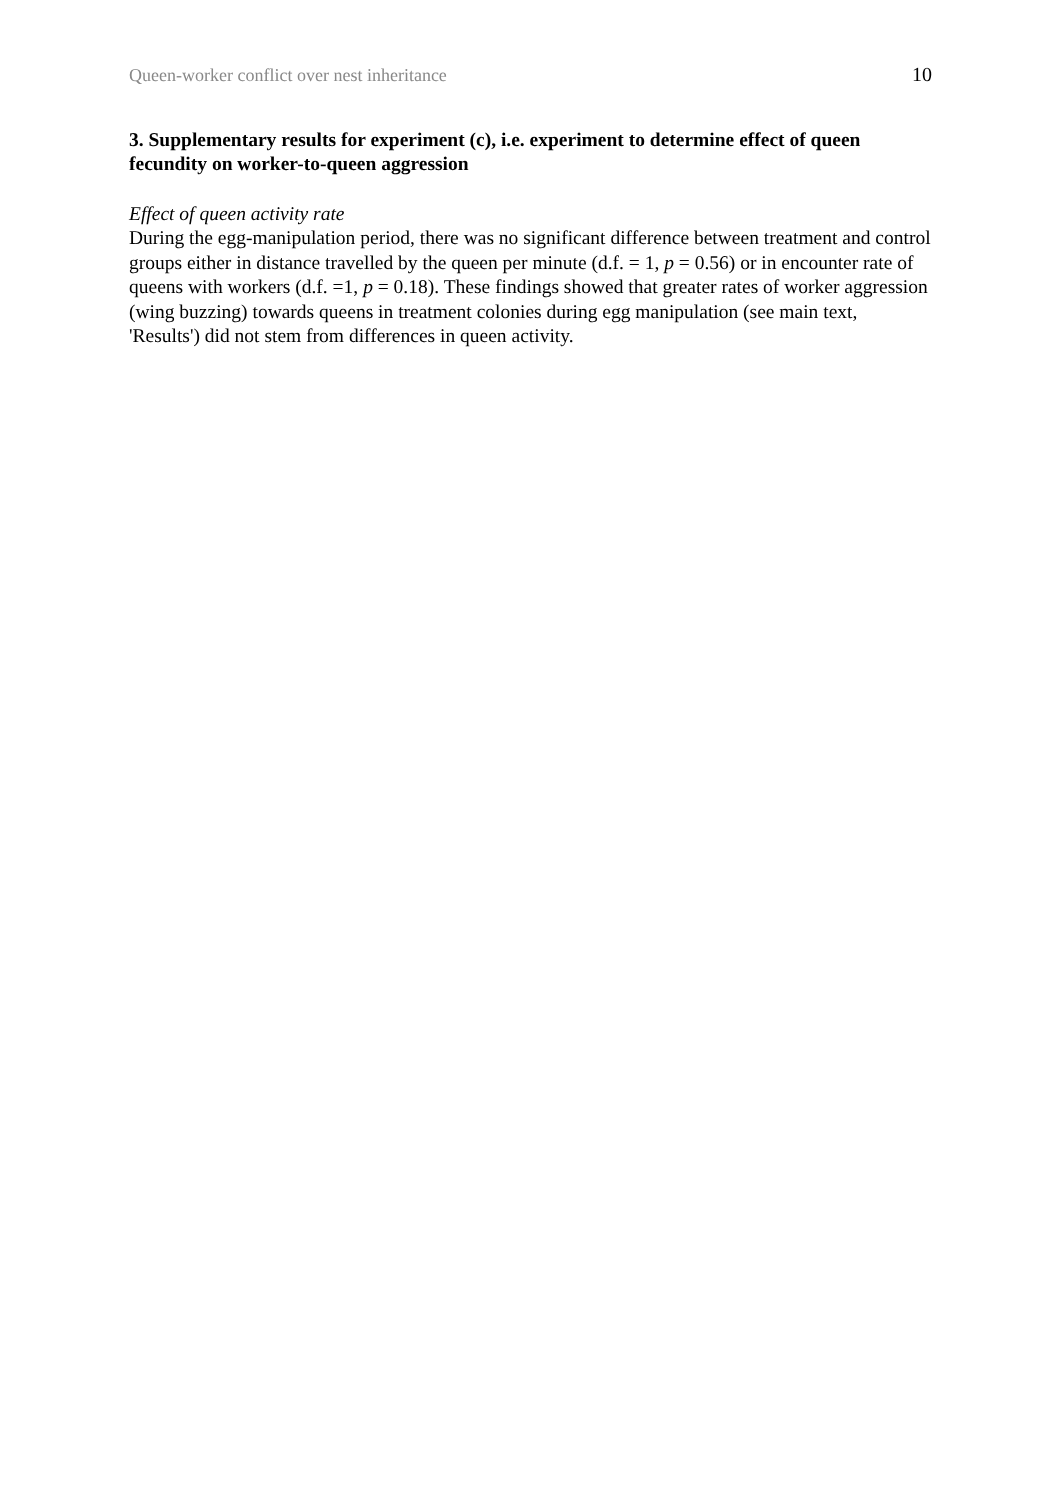Queen-worker conflict over nest inheritance 10
3. Supplementary results for experiment (c), i.e. experiment to determine effect of queen fecundity on worker-to-queen aggression
Effect of queen activity rate
During the egg-manipulation period, there was no significant difference between treatment and control groups either in distance travelled by the queen per minute (d.f. = 1, p = 0.56) or in encounter rate of queens with workers (d.f. =1, p = 0.18). These findings showed that greater rates of worker aggression (wing buzzing) towards queens in treatment colonies during egg manipulation (see main text, 'Results') did not stem from differences in queen activity.